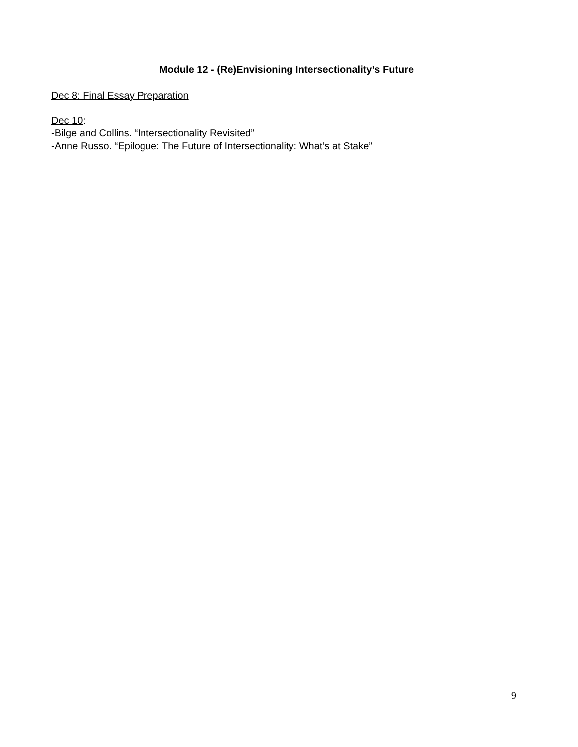Module 12 - (Re)Envisioning Intersectionality’s Future
Dec 8: Final Essay Preparation
Dec 10:
-Bilge and Collins. “Intersectionality Revisited”
-Anne Russo. “Epilogue: The Future of Intersectionality: What’s at Stake”
9